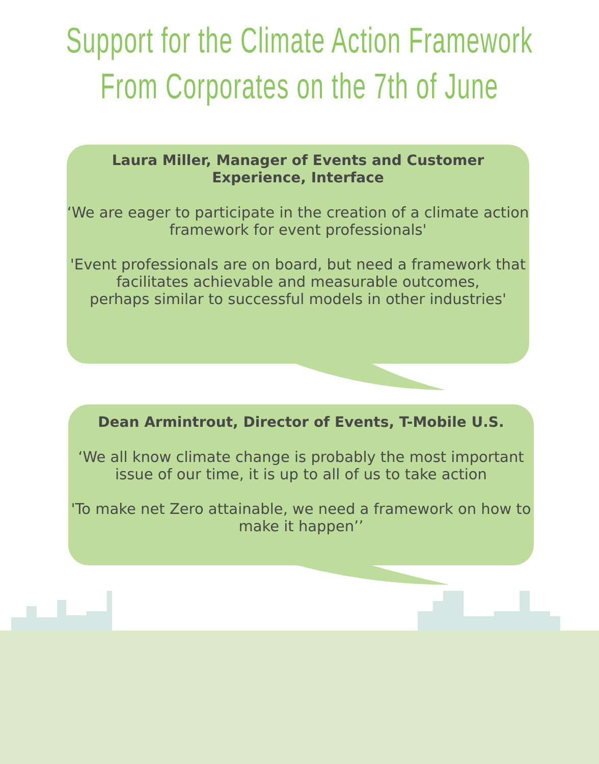Support for the Climate Action Framework
From Corporates on the 7th of June
Laura Miller, Manager of Events and Customer Experience, Interface
‘We are eager to participate in the creation of a climate action framework for event professionals'
'Event professionals are on board, but need a framework that facilitates achievable and measurable outcomes,
perhaps similar to successful models in other industries'
Dean Armintrout, Director of Events, T-Mobile U.S.
‘We all know climate change is probably the most important issue of our time, it is up to all of us to take action
'To make net Zero attainable, we need a framework on how to make it happen’’